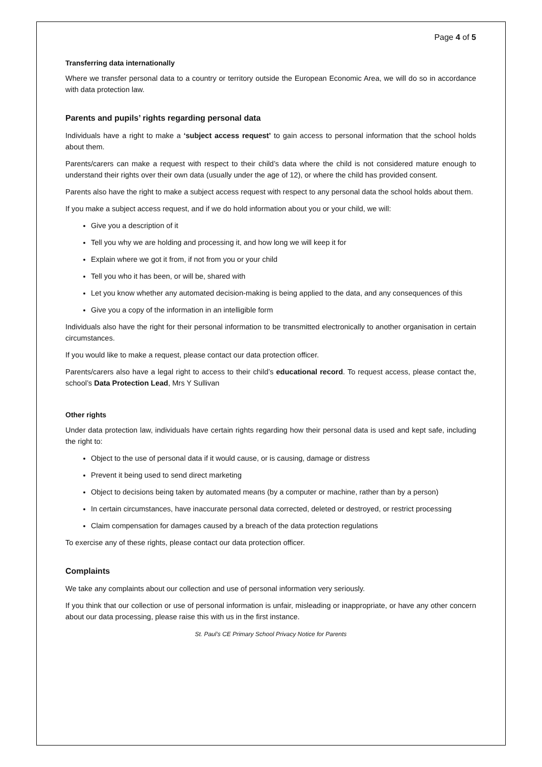Page 4 of 5
Transferring data internationally
Where we transfer personal data to a country or territory outside the European Economic Area, we will do so in accordance with data protection law.
Parents and pupils’ rights regarding personal data
Individuals have a right to make a ‘subject access request’ to gain access to personal information that the school holds about them.
Parents/carers can make a request with respect to their child’s data where the child is not considered mature enough to understand their rights over their own data (usually under the age of 12), or where the child has provided consent.
Parents also have the right to make a subject access request with respect to any personal data the school holds about them.
If you make a subject access request, and if we do hold information about you or your child, we will:
Give you a description of it
Tell you why we are holding and processing it, and how long we will keep it for
Explain where we got it from, if not from you or your child
Tell you who it has been, or will be, shared with
Let you know whether any automated decision-making is being applied to the data, and any consequences of this
Give you a copy of the information in an intelligible form
Individuals also have the right for their personal information to be transmitted electronically to another organisation in certain circumstances.
If you would like to make a request, please contact our data protection officer.
Parents/carers also have a legal right to access to their child’s educational record. To request access, please contact the, school’s Data Protection Lead, Mrs Y Sullivan
Other rights
Under data protection law, individuals have certain rights regarding how their personal data is used and kept safe, including the right to:
Object to the use of personal data if it would cause, or is causing, damage or distress
Prevent it being used to send direct marketing
Object to decisions being taken by automated means (by a computer or machine, rather than by a person)
In certain circumstances, have inaccurate personal data corrected, deleted or destroyed, or restrict processing
Claim compensation for damages caused by a breach of the data protection regulations
To exercise any of these rights, please contact our data protection officer.
Complaints
We take any complaints about our collection and use of personal information very seriously.
If you think that our collection or use of personal information is unfair, misleading or inappropriate, or have any other concern about our data processing, please raise this with us in the first instance.
St. Paul’s CE Primary School Privacy Notice for Parents